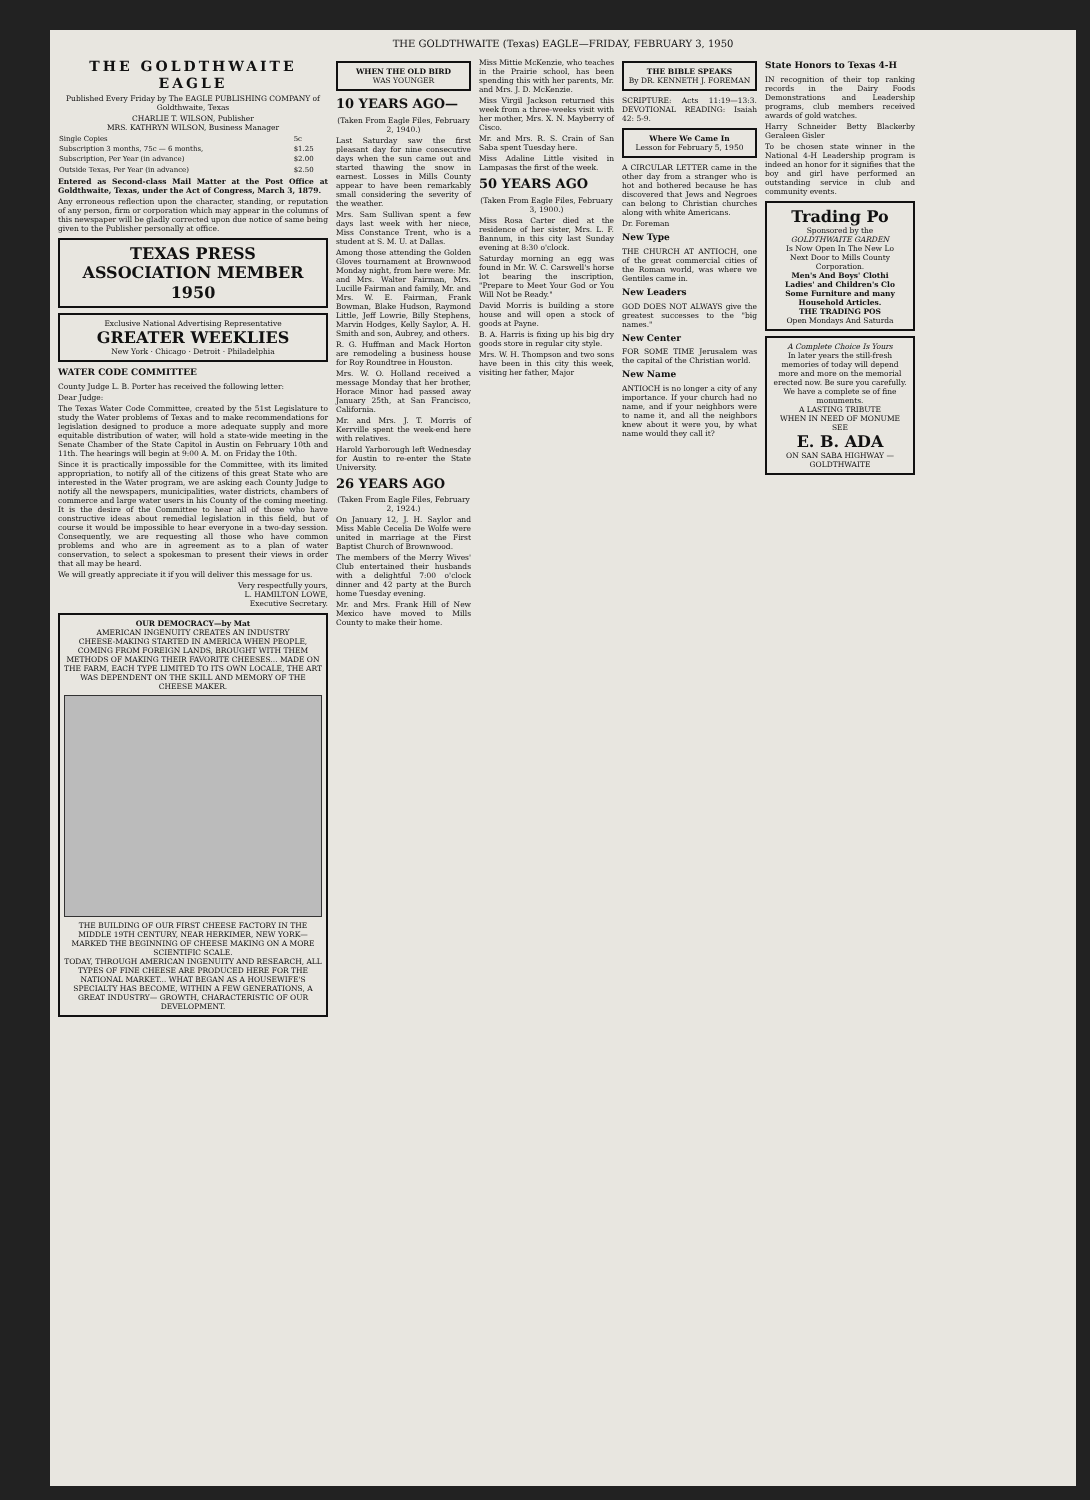THE GOLDTHWAITE (Texas) EAGLE—FRIDAY, FEBRUARY 3, 1950
THE GOLDTHWAITE EAGLE
Published Every Friday by The EAGLE PUBLISHING COMPANY of Goldthwaite, Texas
CHARLIE T. WILSON, Publisher
MRS. KATHRYN WILSON, Business Manager
| Single Copies | 5c |
| Subscription 3 months, 75c — 6 months, | $1.25 |
| Subscription, Per Year (in advance) | $2.00 |
| Outside Texas, Per Year (in advance) | $2.50 |
Entered as Second-class Mail Matter at the Post Office at Goldthwaite, Texas, under the Act of Congress, March 3, 1879.
Any erroneous reflection upon the character, standing, or reputation of any person, firm or corporation which may appear in the columns of this newspaper will be gladly corrected upon due notice of same being given to the Publisher personally at office.
TEXAS PRESS ASSOCIATION MEMBER 1950
Exclusive National Advertising Representative
GREATER WEEKLIES
New York · Chicago · Detroit · Philadelphia
WATER CODE COMMITTEE
County Judge L. B. Porter has received the following letter:
Dear Judge:
The Texas Water Code Committee, created by the 51st Legislature to study the Water problems of Texas and to make recommendations for legislation designed to produce a more adequate supply and more equitable distribution of water, will hold a state-wide meeting in the Senate Chamber of the State Capitol in Austin on February 10th and 11th. The hearings will begin at 9:00 A. M. on Friday the 10th.
Since it is practically impossible for the Committee, with its limited appropriation, to notify all of the citizens of this great State who are interested in the Water program, we are asking each County Judge to notify all the newspapers, municipalities, water districts, chambers of commerce and large water users in his County of the coming meeting. It is the desire of the Committee to hear all of those who have constructive ideas about remedial legislation in this field, but of course it would be impossible to hear everyone in a two-day session. Consequently, we are requesting all those who have common problems and who are in agreement as to a plan of water conservation, to select a spokesman to present their views in order that all may be heard.
We will greatly appreciate it if you will deliver this message for us.
Very respectfully yours,
L. HAMILTON LOWE,
Executive Secretary.
OUR DEMOCRACY—by Mat
AMERICAN INGENUITY CREATES AN INDUSTRY
CHEESE-MAKING STARTED IN AMERICA WHEN PEOPLE, COMING FROM FOREIGN LANDS, BROUGHT WITH THEM METHODS OF MAKING THEIR FAVORITE CHEESES... MADE ON THE FARM, EACH TYPE LIMITED TO ITS OWN LOCALE, THE ART WAS DEPENDENT ON THE SKILL AND MEMORY OF THE CHEESE MAKER.
THE BUILDING OF OUR FIRST CHEESE FACTORY IN THE MIDDLE 19TH CENTURY, NEAR HERKIMER, NEW YORK—MARKED THE BEGINNING OF CHEESE MAKING ON A MORE SCIENTIFIC SCALE.
TODAY, THROUGH AMERICAN INGENUITY AND RESEARCH, ALL TYPES OF FINE CHEESE ARE PRODUCED HERE FOR THE NATIONAL MARKET... WHAT BEGAN AS A HOUSEWIFE'S SPECIALTY HAS BECOME, WITHIN A FEW GENERATIONS, A GREAT INDUSTRY— GROWTH, CHARACTERISTIC OF OUR DEVELOPMENT.
WHEN THE OLD BIRD
WAS YOUNGER
10 YEARS AGO—
(Taken From Eagle Files, February 2, 1940.)
Last Saturday saw the first pleasant day for nine consecutive days when the sun came out and started thawing the snow in earnest. Losses in Mills County appear to have been remarkably small considering the severity of the weather.
Mrs. Sam Sullivan spent a few days last week with her niece, Miss Constance Trent, who is a student at S. M. U. at Dallas.
Among those attending the Golden Gloves tournament at Brownwood Monday night, from here were: Mr. and Mrs. Walter Fairman, Mrs. Lucille Fairman and family, Mr. and Mrs. W. E. Fairman, Frank Bowman, Blake Hudson, Raymond Little, Jeff Lowrie, Billy Stephens, Marvin Hodges, Kelly Saylor, A. H. Smith and son, Aubrey, and others.
R. G. Huffman and Mack Horton are remodeling a business house for Roy Roundtree in Houston.
Mrs. W. O. Holland received a message Monday that her brother, Horace Minor had passed away January 25th, at San Francisco, California.
Mr. and Mrs. J. T. Morris of Kerrville spent the week-end here with relatives.
Harold Yarborough left Wednesday for Austin to re-enter the State University.
26 YEARS AGO
(Taken From Eagle Files, February 2, 1924.)
On January 12, J. H. Saylor and Miss Mable Cecelia De Wolfe were united in marriage at the First Baptist Church of Brownwood.
The members of the Merry Wives' Club entertained their husbands with a delightful 7:00 o'clock dinner and 42 party at the Burch home Tuesday evening.
Mr. and Mrs. Frank Hill of New Mexico have moved to Mills County to make their home.
Miss Mittie McKenzie, who teaches in the Prairie school, has been spending this with her parents, Mr. and Mrs. J. D. McKenzie.
Miss Virgil Jackson returned this week from a three-weeks visit with her mother, Mrs. X. N. Mayberry of Cisco.
Mr. and Mrs. R. S. Crain of San Saba spent Tuesday here.
Miss Adaline Little visited in Lampasas the first of the week.
50 YEARS AGO
(Taken From Eagle Files, February 3, 1900.)
Miss Rosa Carter died at the residence of her sister, Mrs. L. F. Bannum, in this city last Sunday evening at 8:30 o'clock.
Saturday morning an egg was found in Mr. W. C. Carswell's horse lot bearing the inscription, "Prepare to Meet Your God or You Will Not be Ready."
David Morris is building a store house and will open a stock of goods at Payne.
B. A. Harris is fixing up his big dry goods store in regular city style.
Mrs. W. H. Thompson and two sons have been in this city this week, visiting her father, Major
THE BIBLE SPEAKS
By DR. KENNETH J. FOREMAN
SCRIPTURE: Acts 11:19—13:3. DEVOTIONAL READING: Isaiah 42: 5-9.
Where We Came In
Lesson for February 5, 1950
A CIRCULAR LETTER came in the other day from a stranger who is hot and bothered because he has discovered that Jews and Negroes can belong to Christian churches along with white Americans.
Dr. Foreman
New Type
THE CHURCH AT ANTIOCH, one of the great commercial cities of the Roman world, was where we Gentiles came in.
New Leaders
GOD DOES NOT ALWAYS give the greatest successes to the "big names."
New Center
FOR SOME TIME Jerusalem was the capital of the Christian world.
New Name
ANTIOCH is no longer a city of any importance. If your church had no name, and if your neighbors were to name it, and all the neighbors knew about it were you, by what name would they call it?
State Honors to Texas 4-H
IN recognition of their top ranking records in the Dairy Foods Demonstrations and Leadership programs, club members received awards of gold watches.
Harry Schneider Betty Blackerby Geraleen Gisler
To be chosen state winner in the National 4-H Leadership program is indeed an honor for it signifies that the boy and girl have performed an outstanding service in club and community events.
Trading Po
Sponsored by the
GOLDTHWAITE GARDEN
Is Now Open In The New Lo
Next Door to Mills County
Corporation.
Men's And Boys' Clothi
Ladies' and Children's Clo
Some Furniture and many
Household Articles.
THE TRADING POS
Open Mondays And Saturda
A Complete Choice Is Yours
In later years the still-fresh memories of today will depend more and more on the memorial erected now. Be sure you carefully. We have a complete se of fine monuments.
A LASTING TRIBUTE
WHEN IN NEED OF MONUME
SEE
E. B. ADA
ON SAN SABA HIGHWAY — GOLDTHWAITE